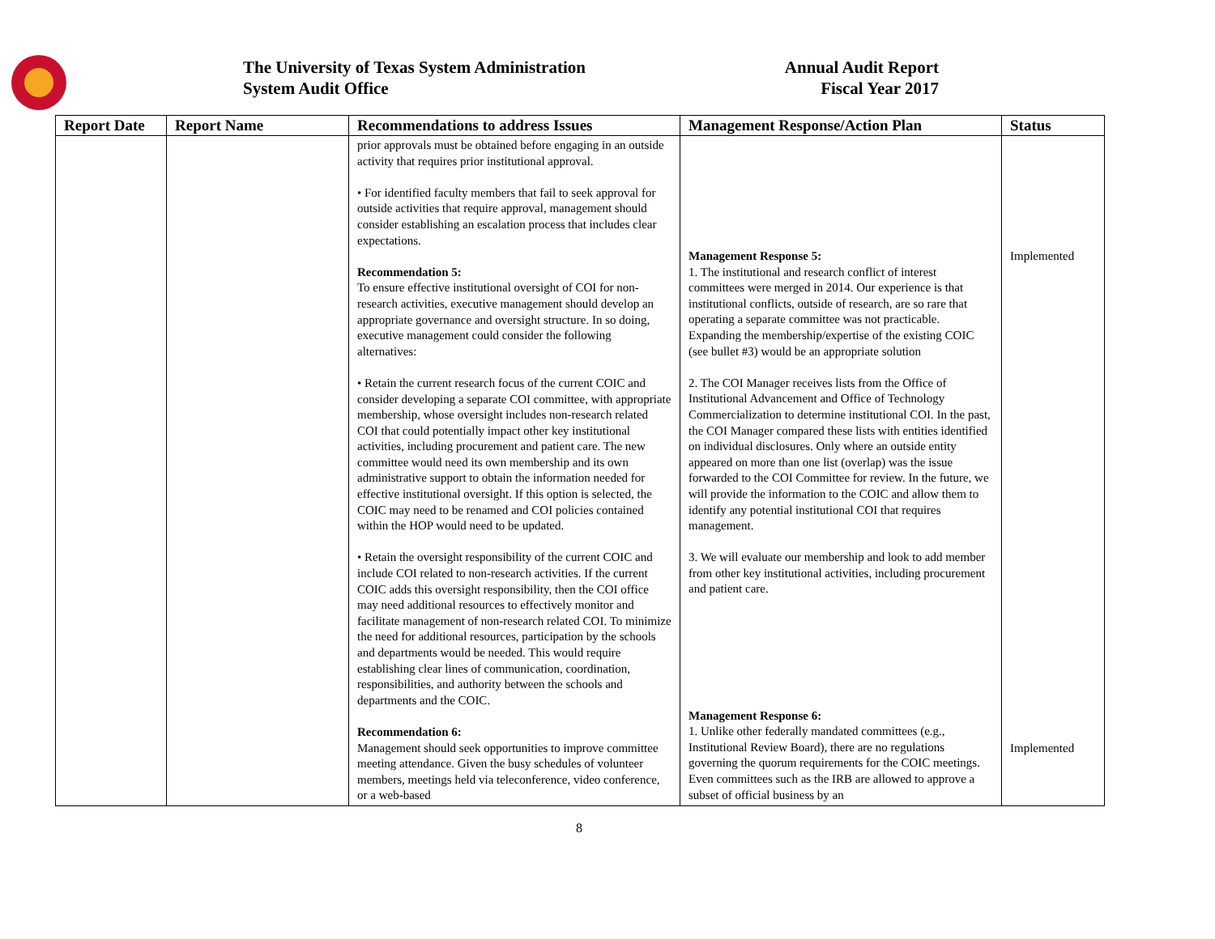The University of Texas System Administration
System Audit Office
Annual Audit Report
Fiscal Year 2017
| Report Date | Report Name | Recommendations to address Issues | Management Response/Action Plan | Status |
| --- | --- | --- | --- | --- |
| | | prior approvals must be obtained before engaging in an outside activity that requires prior institutional approval. • For identified faculty members that fail to seek approval for outside activities that require approval, management should consider establishing an escalation process that includes clear expectations. Recommendation 5: To ensure effective institutional oversight of COI for non-research activities, executive management should develop an appropriate governance and oversight structure. In so doing, executive management could consider the following alternatives: • Retain the current research focus of the current COIC and consider developing a separate COI committee, with appropriate membership, whose oversight includes non-research related COI that could potentially impact other key institutional activities, including procurement and patient care. The new committee would need its own membership and its own administrative support to obtain the information needed for effective institutional oversight. If this option is selected, the COIC may need to be renamed and COI policies contained within the HOP would need to be updated. • Retain the oversight responsibility of the current COIC and include COI related to non-research activities. If the current COIC adds this oversight responsibility, then the COI office may need additional resources to effectively monitor and facilitate management of non-research related COI. To minimize the need for additional resources, participation by the schools and departments would be needed. This would require establishing clear lines of communication, coordination, responsibilities, and authority between the schools and departments and the COIC. Recommendation 6: Management should seek opportunities to improve committee meeting attendance. Given the busy schedules of volunteer members, meetings held via teleconference, video conference, or a web-based | Management Response 5: 1. The institutional and research conflict of interest committees were merged in 2014. Our experience is that institutional conflicts, outside of research, are so rare that operating a separate committee was not practicable. Expanding the membership/expertise of the existing COIC (see bullet #3) would be an appropriate solution 2. The COI Manager receives lists from the Office of Institutional Advancement and Office of Technology Commercialization to determine institutional COI. In the past, the COI Manager compared these lists with entities identified on individual disclosures. Only where an outside entity appeared on more than one list (overlap) was the issue forwarded to the COI Committee for review. In the future, we will provide the information to the COIC and allow them to identify any potential institutional COI that requires management. 3. We will evaluate our membership and look to add member from other key institutional activities, including procurement and patient care. Management Response 6: 1. Unlike other federally mandated committees (e.g., Institutional Review Board), there are no regulations governing the quorum requirements for the COIC meetings. Even committees such as the IRB are allowed to approve a subset of official business by an | Implemented Implemented |
8